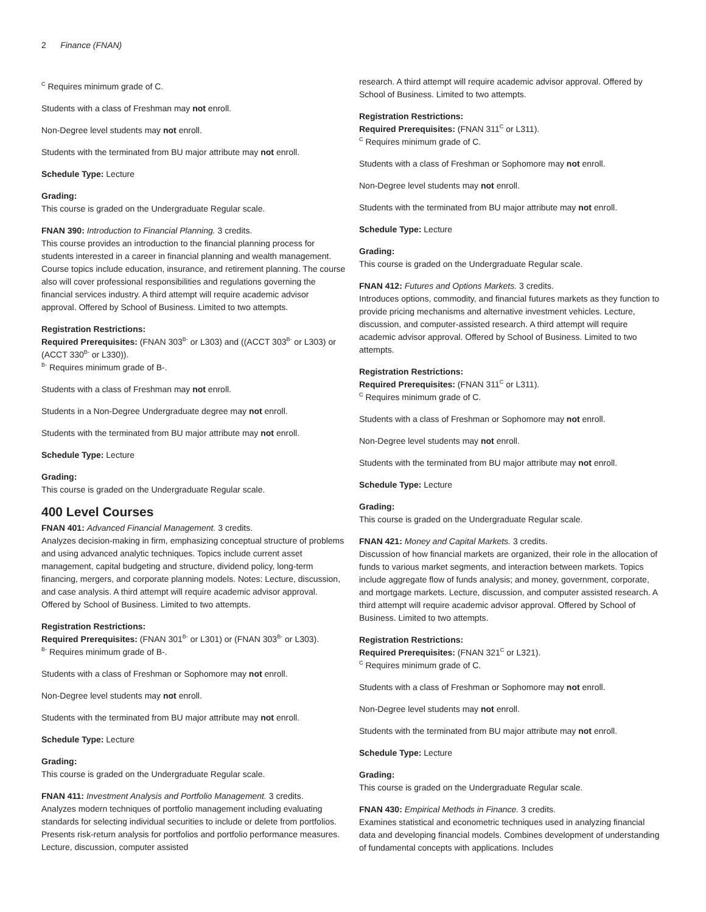2 Finance (FNAN)
<sup>C</sup> Requires minimum grade of C.
Students with a class of Freshman may not enroll.
Non-Degree level students may not enroll.
Students with the terminated from BU major attribute may not enroll.
Schedule Type: Lecture
Grading:
This course is graded on the Undergraduate Regular scale.
FNAN 390: Introduction to Financial Planning. 3 credits.
This course provides an introduction to the financial planning process for students interested in a career in financial planning and wealth management. Course topics include education, insurance, and retirement planning. The course also will cover professional responsibilities and regulations governing the financial services industry. A third attempt will require academic advisor approval. Offered by School of Business. Limited to two attempts.
Registration Restrictions:
Required Prerequisites: (FNAN 303<sup>B-</sup> or L303) and ((ACCT 303<sup>B-</sup> or L303) or (ACCT 330<sup>B-</sup> or L330)).
<sup>B-</sup> Requires minimum grade of B-.
Students with a class of Freshman may not enroll.
Students in a Non-Degree Undergraduate degree may not enroll.
Students with the terminated from BU major attribute may not enroll.
Schedule Type: Lecture
Grading:
This course is graded on the Undergraduate Regular scale.
400 Level Courses
FNAN 401: Advanced Financial Management. 3 credits.
Analyzes decision-making in firm, emphasizing conceptual structure of problems and using advanced analytic techniques. Topics include current asset management, capital budgeting and structure, dividend policy, long-term financing, mergers, and corporate planning models. Notes: Lecture, discussion, and case analysis. A third attempt will require academic advisor approval. Offered by School of Business. Limited to two attempts.
Registration Restrictions:
Required Prerequisites: (FNAN 301<sup>B-</sup> or L301) or (FNAN 303<sup>B-</sup> or L303).
<sup>B-</sup> Requires minimum grade of B-.
Students with a class of Freshman or Sophomore may not enroll.
Non-Degree level students may not enroll.
Students with the terminated from BU major attribute may not enroll.
Schedule Type: Lecture
Grading:
This course is graded on the Undergraduate Regular scale.
FNAN 411: Investment Analysis and Portfolio Management. 3 credits.
Analyzes modern techniques of portfolio management including evaluating standards for selecting individual securities to include or delete from portfolios. Presents risk-return analysis for portfolios and portfolio performance measures. Lecture, discussion, computer assisted
research. A third attempt will require academic advisor approval. Offered by School of Business. Limited to two attempts.
Registration Restrictions:
Required Prerequisites: (FNAN 311<sup>C</sup> or L311).
<sup>C</sup> Requires minimum grade of C.
Students with a class of Freshman or Sophomore may not enroll.
Non-Degree level students may not enroll.
Students with the terminated from BU major attribute may not enroll.
Schedule Type: Lecture
Grading:
This course is graded on the Undergraduate Regular scale.
FNAN 412: Futures and Options Markets. 3 credits.
Introduces options, commodity, and financial futures markets as they function to provide pricing mechanisms and alternative investment vehicles. Lecture, discussion, and computer-assisted research. A third attempt will require academic advisor approval. Offered by School of Business. Limited to two attempts.
Registration Restrictions:
Required Prerequisites: (FNAN 311<sup>C</sup> or L311).
<sup>C</sup> Requires minimum grade of C.
Students with a class of Freshman or Sophomore may not enroll.
Non-Degree level students may not enroll.
Students with the terminated from BU major attribute may not enroll.
Schedule Type: Lecture
Grading:
This course is graded on the Undergraduate Regular scale.
FNAN 421: Money and Capital Markets. 3 credits.
Discussion of how financial markets are organized, their role in the allocation of funds to various market segments, and interaction between markets. Topics include aggregate flow of funds analysis; and money, government, corporate, and mortgage markets. Lecture, discussion, and computer assisted research. A third attempt will require academic advisor approval. Offered by School of Business. Limited to two attempts.
Registration Restrictions:
Required Prerequisites: (FNAN 321<sup>C</sup> or L321).
<sup>C</sup> Requires minimum grade of C.
Students with a class of Freshman or Sophomore may not enroll.
Non-Degree level students may not enroll.
Students with the terminated from BU major attribute may not enroll.
Schedule Type: Lecture
Grading:
This course is graded on the Undergraduate Regular scale.
FNAN 430: Empirical Methods in Finance. 3 credits.
Examines statistical and econometric techniques used in analyzing financial data and developing financial models. Combines development of understanding of fundamental concepts with applications. Includes